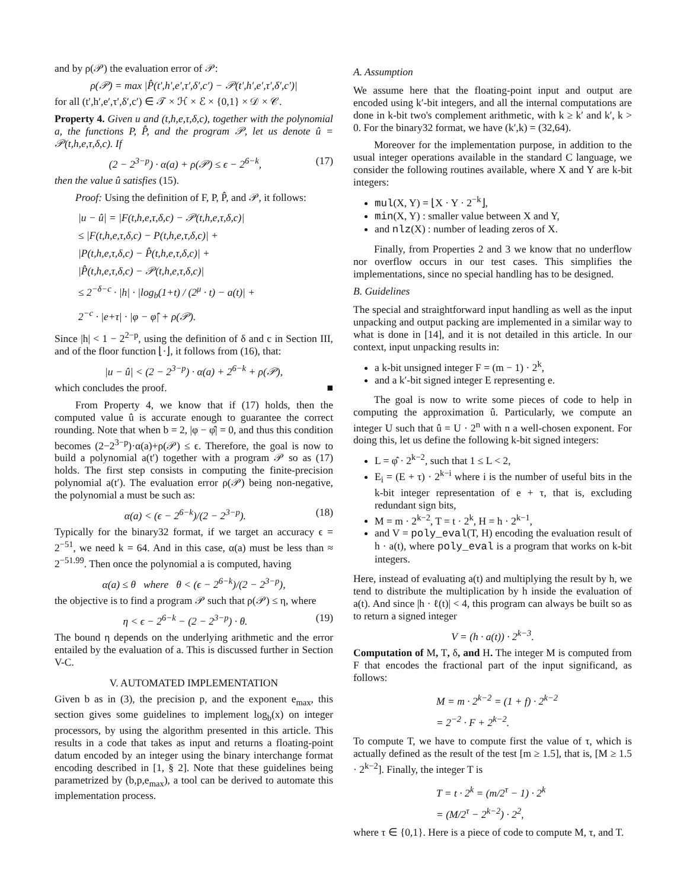and by ρ(𝒫) the evaluation error of 𝒫:
ρ(𝒫) = max |P̂(t′,h′,e′,τ′,δ′,c′) − 𝒫(t′,h′,e′,τ′,δ′,c′)|
for all (t′,h′,e′,τ′,δ′,c′) ∈ 𝒯 × ℋ × ℰ × {0,1} × 𝒟 × 𝒞.
Property 4. Given u and (t,h,e,τ,δ,c), together with the polynomial a, the functions P, P̂, and the program 𝒫, let us denote û = 𝒫(t,h,e,τ,δ,c). If
(2 − 2<sup>3−p</sup>) · α(a) + ρ(𝒫) ≤ ϵ − 2<sup>6−k</sup>, (17)
then the value û satisfies (15).
Proof: Using the definition of F, P, P̂, and 𝒫, it follows:
|u − û| = |F(t,h,e,τ,δ,c) − 𝒫(t,h,e,τ,δ,c)|
≤ |F(t,h,e,τ,δ,c) − P(t,h,e,τ,δ,c)| +
|P(t,h,e,τ,δ,c) − P̂(t,h,e,τ,δ,c)| +
|P̂(t,h,e,τ,δ,c) − 𝒫(t,h,e,τ,δ,c)|
≤ 2<sup>−δ−c</sup> · |h| · |log<sub>b</sub>(1+t) / (2<sup>μ</sup> · t) − a(t)| +
2<sup>−c</sup> · |e+τ| · |φ − φ̂| + ρ(𝒫).
Since |h| < 1 − 2<sup>2−p</sup>, using the definition of δ and c in Section III, and of the floor function ⌊·⌋, it follows from (16), that:
|u − û| < (2 − 2<sup>3−p</sup>) · α(a) + 2<sup>6−k</sup> + ρ(𝒫),
which concludes the proof. ■
From Property 4, we know that if (17) holds, then the computed value û is accurate enough to guarantee the correct rounding. Note that when b = 2, |φ − φ̂| = 0, and thus this condition becomes (2−2<sup>3−p</sup>)·α(a)+ρ(𝒫) ≤ ϵ. Therefore, the goal is now to build a polynomial a(t′) together with a program 𝒫 so as (17) holds. The first step consists in computing the finite-precision polynomial a(t′). The evaluation error ρ(𝒫) being non-negative, the polynomial a must be such as:
α(a) < (ϵ − 2<sup>6−k</sup>)/(2 − 2<sup>3−p</sup>). (18)
Typically for the binary32 format, if we target an accuracy ϵ = 2<sup>−51</sup>, we need k = 64. And in this case, α(a) must be less than ≈ 2<sup>−51.99</sup>. Then once the polynomial a is computed, having
α(a) ≤ θ where θ < (ϵ − 2<sup>6−k</sup>)/(2 − 2<sup>3−p</sup>),
the objective is to find a program 𝒫 such that ρ(𝒫) ≤ η, where
η < ϵ − 2<sup>6−k</sup> − (2 − 2<sup>3−p</sup>) · θ. (19)
The bound η depends on the underlying arithmetic and the error entailed by the evaluation of a. This is discussed further in Section V-C.
V. AUTOMATED IMPLEMENTATION
Given b as in (3), the precision p, and the exponent e<sub>max</sub>, this section gives some guidelines to implement log<sub>b</sub>(x) on integer processors, by using the algorithm presented in this article. This results in a code that takes as input and returns a floating-point datum encoded by an integer using the binary interchange format encoding described in [1, § 2]. Note that these guidelines being parametrized by (b,p,e<sub>max</sub>), a tool can be derived to automate this implementation process.
A. Assumption
We assume here that the floating-point input and output are encoded using k′-bit integers, and all the internal computations are done in k-bit two's complement arithmetic, with k ≥ k′ and k′, k > 0. For the binary32 format, we have (k′,k) = (32,64).
Moreover for the implementation purpose, in addition to the usual integer operations available in the standard C language, we consider the following routines available, where X and Y are k-bit integers:
mul(X, Y) = ⌊X · Y · 2<sup>−k</sup>⌋,
min(X, Y) : smaller value between X and Y,
and nlz(X) : number of leading zeros of X.
Finally, from Properties 2 and 3 we know that no underflow nor overflow occurs in our test cases. This simplifies the implementations, since no special handling has to be designed.
B. Guidelines
The special and straightforward input handling as well as the input unpacking and output packing are implemented in a similar way to what is done in [14], and it is not detailed in this article. In our context, input unpacking results in:
a k-bit unsigned integer F = (m − 1) · 2<sup>k</sup>,
and a k′-bit signed integer E representing e.
The goal is now to write some pieces of code to help in computing the approximation û. Particularly, we compute an integer U such that û = U · 2<sup>n</sup> with n a well-chosen exponent. For doing this, let us define the following k-bit signed integers:
L = φ̂ · 2<sup>k−2</sup>, such that 1 ≤ L < 2,
E<sub>i</sub> = (E + τ) · 2<sup>k−i</sup> where i is the number of useful bits in the k-bit integer representation of e + τ, that is, excluding redundant sign bits,
M = m · 2<sup>k−2</sup>, T = t · 2<sup>k</sup>, H = h · 2<sup>k−1</sup>,
and V = poly_eval(T, H) encoding the evaluation result of h · a(t), where poly_eval is a program that works on k-bit integers.
Here, instead of evaluating a(t) and multiplying the result by h, we tend to distribute the multiplication by h inside the evaluation of a(t). And since |h · ℓ(t)| < 4, this program can always be built so as to return a signed integer
V = (h · a(t)) · 2<sup>k−3</sup>.
Computation of M, T, δ, and H. The integer M is computed from F that encodes the fractional part of the input significand, as follows:
M = m · 2<sup>k−2</sup> = (1 + f) · 2<sup>k−2</sup>
= 2<sup>−2</sup> · F + 2<sup>k−2</sup>.
To compute T, we have to compute first the value of τ, which is actually defined as the result of the test [m ≥ 1.5], that is, [M ≥ 1.5 · 2<sup>k−2</sup>]. Finally, the integer T is
T = t · 2<sup>k</sup> = (m/2<sup>τ</sup> − 1) · 2<sup>k</sup>
= (M/2<sup>τ</sup> − 2<sup>k−2</sup>) · 2<sup>2</sup>,
where τ ∈ {0,1}. Here is a piece of code to compute M, τ, and T.